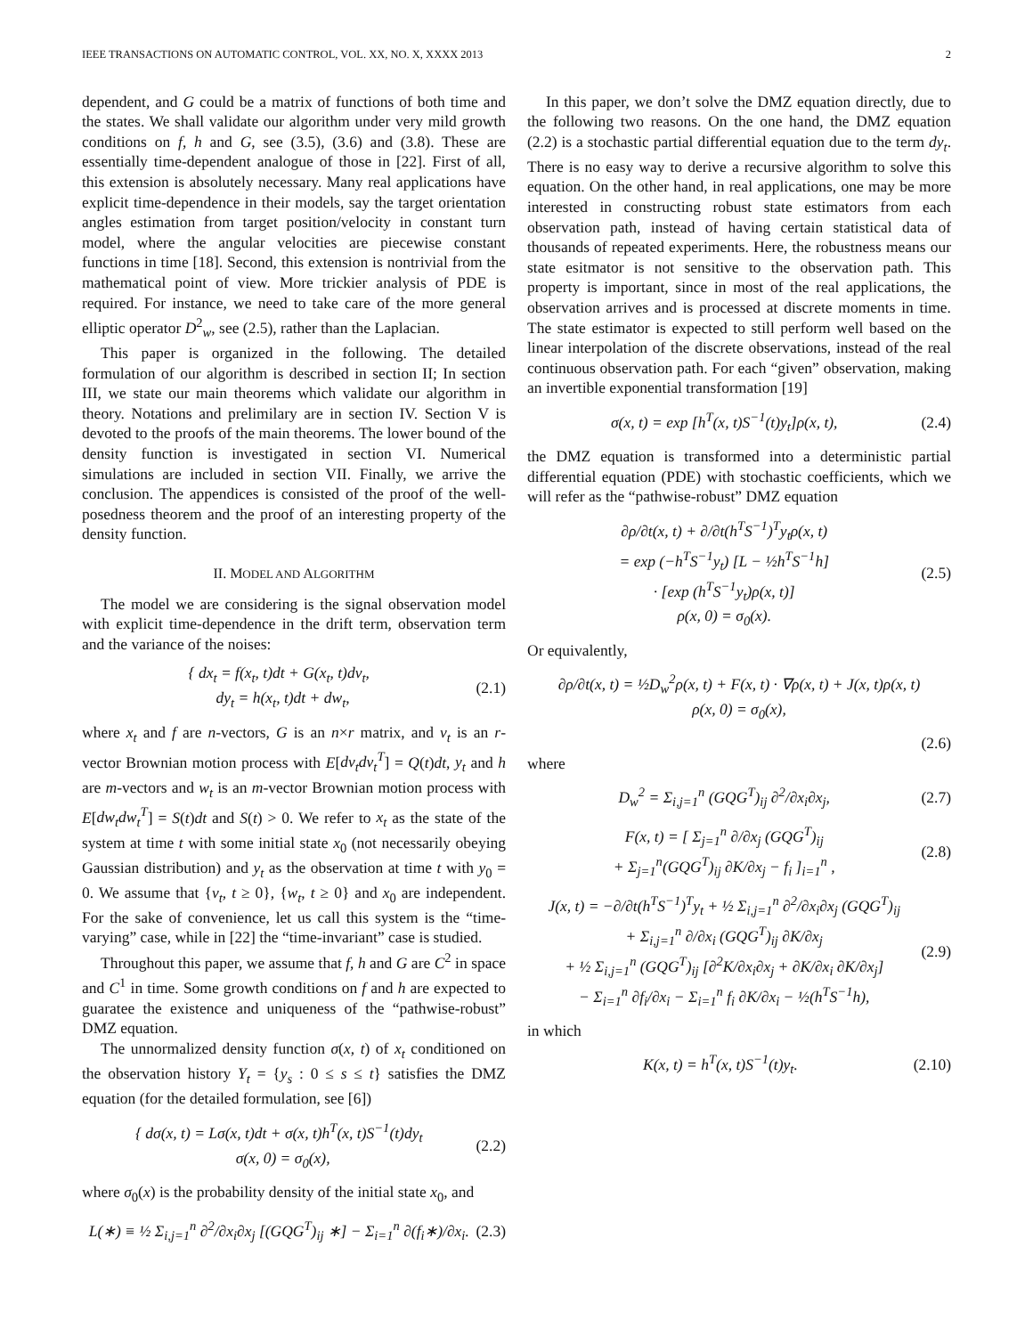IEEE TRANSACTIONS ON AUTOMATIC CONTROL, VOL. XX, NO. X, XXXX 2013 2
dependent, and G could be a matrix of functions of both time and the states. We shall validate our algorithm under very mild growth conditions on f, h and G, see (3.5), (3.6) and (3.8). These are essentially time-dependent analogue of those in [22]. First of all, this extension is absolutely necessary. Many real applications have explicit time-dependence in their models, say the target orientation angles estimation from target position/velocity in constant turn model, where the angular velocities are piecewise constant functions in time [18]. Second, this extension is nontrivial from the mathematical point of view. More trickier analysis of PDE is required. For instance, we need to take care of the more general elliptic operator D<sup>2</sup><sub>w</sub>, see (2.5), rather than the Laplacian.
This paper is organized in the following. The detailed formulation of our algorithm is described in section II; In section III, we state our main theorems which validate our algorithm in theory. Notations and prelimilary are in section IV. Section V is devoted to the proofs of the main theorems. The lower bound of the density function is investigated in section VI. Numerical simulations are included in section VII. Finally, we arrive the conclusion. The appendices is consisted of the proof of the well-posedness theorem and the proof of an interesting property of the density function.
II. MODEL AND ALGORITHM
The model we are considering is the signal observation model with explicit time-dependence in the drift term, observation term and the variance of the noises:
{ dx<sub>t</sub> = f(x<sub>t</sub>, t)dt + G(x<sub>t</sub>, t)dv<sub>t</sub>,
dy<sub>t</sub> = h(x<sub>t</sub>, t)dt + dw<sub>t</sub>,
(2.1)
where x<sub>t</sub> and f are n-vectors, G is an n×r matrix, and v<sub>t</sub> is an r-vector Brownian motion process with E[dv<sub>t</sub>dv<sub>t</sub><sup>T</sup>] = Q(t)dt, y<sub>t</sub> and h are m-vectors and w<sub>t</sub> is an m-vector Brownian motion process with E[dw<sub>t</sub>dw<sub>t</sub><sup>T</sup>] = S(t)dt and S(t) > 0. We refer to x<sub>t</sub> as the state of the system at time t with some initial state x<sub>0</sub> (not necessarily obeying Gaussian distribution) and y<sub>t</sub> as the observation at time t with y<sub>0</sub> = 0. We assume that {v<sub>t</sub>, t ≥ 0}, {w<sub>t</sub>, t ≥ 0} and x<sub>0</sub> are independent. For the sake of convenience, let us call this system is the “time-varying” case, while in [22] the “time-invariant” case is studied.
Throughout this paper, we assume that f, h and G are C<sup>2</sup> in space and C<sup>1</sup> in time. Some growth conditions on f and h are expected to guaratee the existence and uniqueness of the “pathwise-robust” DMZ equation.
The unnormalized density function σ(x, t) of x<sub>t</sub> conditioned on the observation history Y<sub>t</sub> = {y<sub>s</sub> : 0 ≤ s ≤ t} satisfies the DMZ equation (for the detailed formulation, see [6])
{ dσ(x, t) = Lσ(x, t)dt + σ(x, t)h<sup>T</sup>(x, t)S<sup>−1</sup>(t)dy<sub>t</sub>
σ(x, 0) = σ<sub>0</sub>(x),
(2.2)
where σ<sub>0</sub>(x) is the probability density of the initial state x<sub>0</sub>, and
L(∗) ≡ ½ Σ<sub>i,j=1</sub><sup>n</sup> ∂<sup>2</sup>/∂x<sub>i</sub>∂x<sub>j</sub> [(GQG<sup>T</sup>)<sub>ij</sub> ∗] − Σ<sub>i=1</sub><sup>n</sup> ∂(f<sub>i</sub>∗)/∂x<sub>i</sub>.
(2.3)
In this paper, we don’t solve the DMZ equation directly, due to the following two reasons. On the one hand, the DMZ equation (2.2) is a stochastic partial differential equation due to the term dy<sub>t</sub>. There is no easy way to derive a recursive algorithm to solve this equation. On the other hand, in real applications, one may be more interested in constructing robust state estimators from each observation path, instead of having certain statistical data of thousands of repeated experiments. Here, the robustness means our state esitmator is not sensitive to the observation path. This property is important, since in most of the real applications, the observation arrives and is processed at discrete moments in time. The state estimator is expected to still perform well based on the linear interpolation of the discrete observations, instead of the real continuous observation path. For each “given” observation, making an invertible exponential transformation [19]
σ(x, t) = exp [h<sup>T</sup>(x, t)S<sup>−1</sup>(t)y<sub>t</sub>]ρ(x, t),
(2.4)
the DMZ equation is transformed into a deterministic partial differential equation (PDE) with stochastic coefficients, which we will refer as the “pathwise-robust” DMZ equation
∂ρ/∂t(x, t) + ∂/∂t(h<sup>T</sup>S<sup>−1</sup>)<sup>T</sup>y<sub>t</sub>ρ(x, t)
= exp (−h<sup>T</sup>S<sup>−1</sup>y<sub>t</sub>) [L − ½h<sup>T</sup>S<sup>−1</sup>h]
· [exp (h<sup>T</sup>S<sup>−1</sup>y<sub>t</sub>)ρ(x, t)]
ρ(x, 0) = σ<sub>0</sub>(x).
(2.5)
Or equivalently,
∂ρ/∂t(x, t) = ½D<sub>w</sub><sup>2</sup>ρ(x, t) + F(x, t) · ∇ρ(x, t) + J(x, t)ρ(x, t)
ρ(x, 0) = σ<sub>0</sub>(x),
(2.6)
where
D<sub>w</sub><sup>2</sup> = Σ<sub>i,j=1</sub><sup>n</sup> (GQG<sup>T</sup>)<sub>ij</sub> ∂<sup>2</sup>/∂x<sub>i</sub>∂x<sub>j</sub>,
(2.7)
F(x, t) = [ Σ<sub>j=1</sub><sup>n</sup> ∂/∂x<sub>j</sub> (GQG<sup>T</sup>)<sub>ij</sub>
+ Σ<sub>j=1</sub><sup>n</sup>(GQG<sup>T</sup>)<sub>ij</sub> ∂K/∂x<sub>j</sub> − f<sub>i</sub> ]<sub>i=1</sub><sup>n</sup> ,
(2.8)
J(x, t) = −∂/∂t(h<sup>T</sup>S<sup>−1</sup>)<sup>T</sup>y<sub>t</sub> + ½ Σ<sub>i,j=1</sub><sup>n</sup> ∂<sup>2</sup>/∂x<sub>i</sub>∂x<sub>j</sub> (GQG<sup>T</sup>)<sub>ij</sub>
+ Σ<sub>i,j=1</sub><sup>n</sup> ∂/∂x<sub>i</sub> (GQG<sup>T</sup>)<sub>ij</sub> ∂K/∂x<sub>j</sub>
+ ½ Σ<sub>i,j=1</sub><sup>n</sup> (GQG<sup>T</sup>)<sub>ij</sub> [∂<sup>2</sup>K/∂x<sub>i</sub>∂x<sub>j</sub> + ∂K/∂x<sub>i</sub> ∂K/∂x<sub>j</sub>]
− Σ<sub>i=1</sub><sup>n</sup> ∂f<sub>i</sub>/∂x<sub>i</sub> − Σ<sub>i=1</sub><sup>n</sup> f<sub>i</sub> ∂K/∂x<sub>i</sub> − ½(h<sup>T</sup>S<sup>−1</sup>h),
(2.9)
in which
K(x, t) = h<sup>T</sup>(x, t)S<sup>−1</sup>(t)y<sub>t</sub>. (2.10)